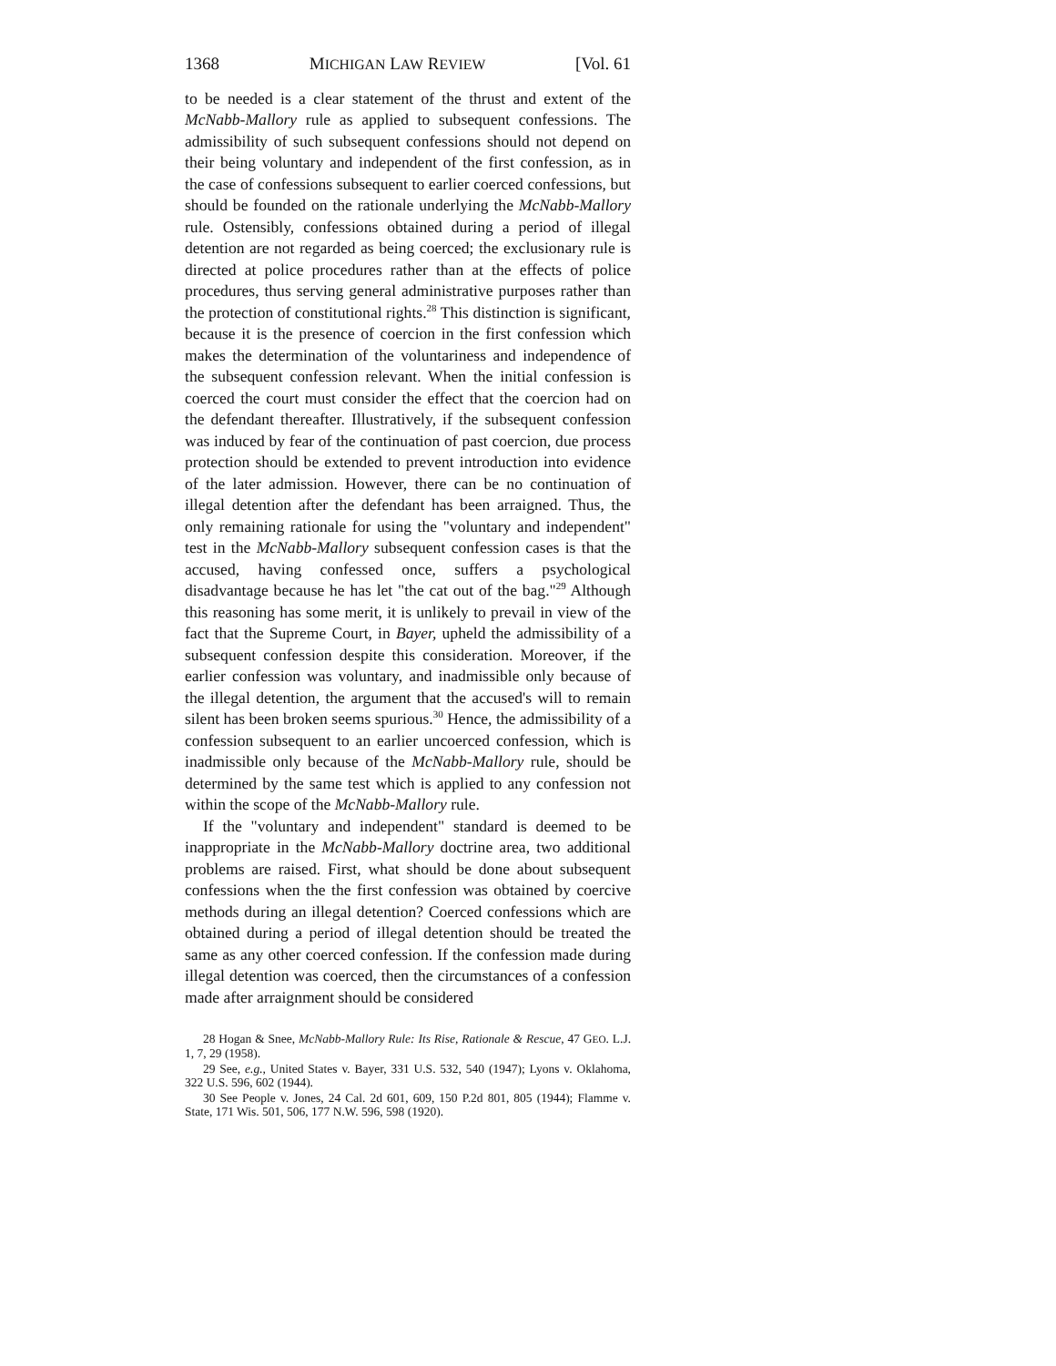1368 MICHIGAN LAW REVIEW [Vol. 61
to be needed is a clear statement of the thrust and extent of the McNabb-Mallory rule as applied to subsequent confessions. The admissibility of such subsequent confessions should not depend on their being voluntary and independent of the first confession, as in the case of confessions subsequent to earlier coerced confessions, but should be founded on the rationale underlying the McNabb-Mallory rule. Ostensibly, confessions obtained during a period of illegal detention are not regarded as being coerced; the exclusionary rule is directed at police procedures rather than at the effects of police procedures, thus serving general administrative purposes rather than the protection of constitutional rights.<sup>28</sup> This distinction is significant, because it is the presence of coercion in the first confession which makes the determination of the voluntariness and independence of the subsequent confession relevant. When the initial confession is coerced the court must consider the effect that the coercion had on the defendant thereafter. Illustratively, if the subsequent confession was induced by fear of the continuation of past coercion, due process protection should be extended to prevent introduction into evidence of the later admission. However, there can be no continuation of illegal detention after the defendant has been arraigned. Thus, the only remaining rationale for using the "voluntary and independent" test in the McNabb-Mallory subsequent confession cases is that the accused, having confessed once, suffers a psychological disadvantage because he has let "the cat out of the bag."<sup>29</sup> Although this reasoning has some merit, it is unlikely to prevail in view of the fact that the Supreme Court, in Bayer, upheld the admissibility of a subsequent confession despite this consideration. Moreover, if the earlier confession was voluntary, and inadmissible only because of the illegal detention, the argument that the accused's will to remain silent has been broken seems spurious.<sup>30</sup> Hence, the admissibility of a confession subsequent to an earlier uncoerced confession, which is inadmissible only because of the McNabb-Mallory rule, should be determined by the same test which is applied to any confession not within the scope of the McNabb-Mallory rule.
If the "voluntary and independent" standard is deemed to be inappropriate in the McNabb-Mallory doctrine area, two additional problems are raised. First, what should be done about subsequent confessions when the the first confession was obtained by coercive methods during an illegal detention? Coerced confessions which are obtained during a period of illegal detention should be treated the same as any other coerced confession. If the confession made during illegal detention was coerced, then the circumstances of a confession made after arraignment should be considered
28 Hogan & Snee, McNabb-Mallory Rule: Its Rise, Rationale & Rescue, 47 GEO. L.J. 1, 7, 29 (1958).
29 See, e.g., United States v. Bayer, 331 U.S. 532, 540 (1947); Lyons v. Oklahoma, 322 U.S. 596, 602 (1944).
30 See People v. Jones, 24 Cal. 2d 601, 609, 150 P.2d 801, 805 (1944); Flamme v. State, 171 Wis. 501, 506, 177 N.W. 596, 598 (1920).